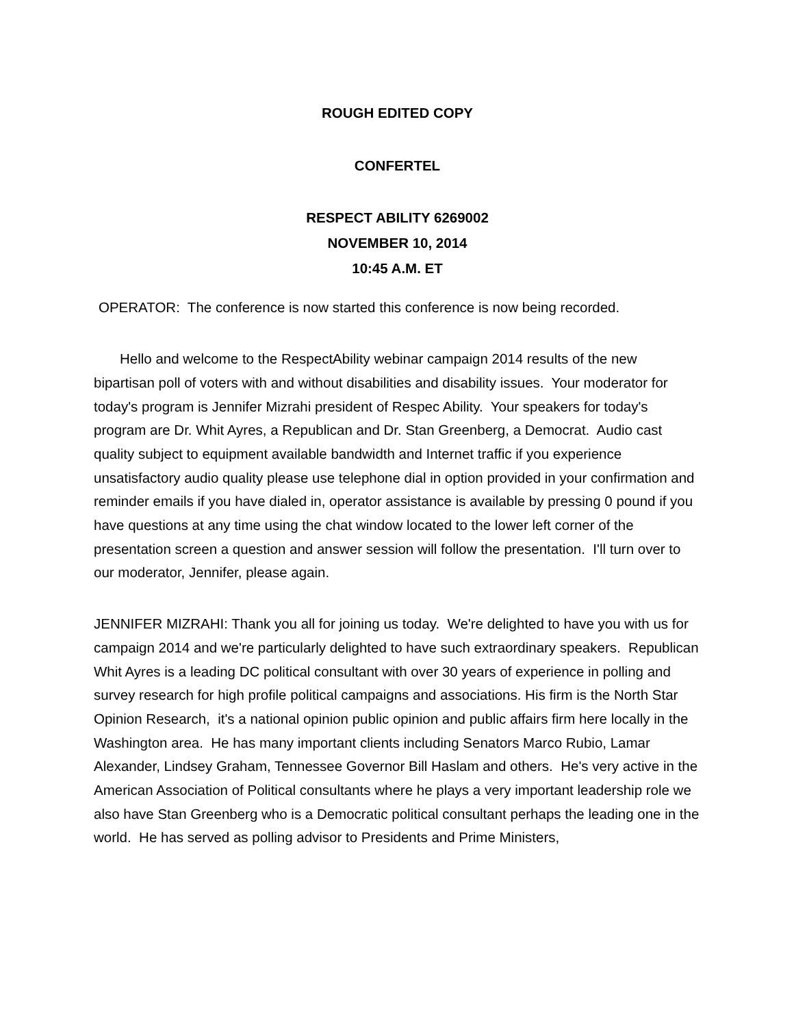ROUGH EDITED COPY
CONFERTEL
RESPECT ABILITY 6269002
NOVEMBER 10, 2014
10:45 A.M. ET
OPERATOR: The conference is now started this conference is now being recorded.
Hello and welcome to the RespectAbility webinar campaign 2014 results of the new bipartisan poll of voters with and without disabilities and disability issues. Your moderator for today's program is Jennifer Mizrahi president of Respec Ability. Your speakers for today's program are Dr. Whit Ayres, a Republican and Dr. Stan Greenberg, a Democrat. Audio cast quality subject to equipment available bandwidth and Internet traffic if you experience unsatisfactory audio quality please use telephone dial in option provided in your confirmation and reminder emails if you have dialed in, operator assistance is available by pressing 0 pound if you have questions at any time using the chat window located to the lower left corner of the presentation screen a question and answer session will follow the presentation. I'll turn over to our moderator, Jennifer, please again.
JENNIFER MIZRAHI: Thank you all for joining us today. We're delighted to have you with us for campaign 2014 and we're particularly delighted to have such extraordinary speakers. Republican Whit Ayres is a leading DC political consultant with over 30 years of experience in polling and survey research for high profile political campaigns and associations. His firm is the North Star Opinion Research, it's a national opinion public opinion and public affairs firm here locally in the Washington area. He has many important clients including Senators Marco Rubio, Lamar Alexander, Lindsey Graham, Tennessee Governor Bill Haslam and others. He's very active in the American Association of Political consultants where he plays a very important leadership role we also have Stan Greenberg who is a Democratic political consultant perhaps the leading one in the world. He has served as polling advisor to Presidents and Prime Ministers,